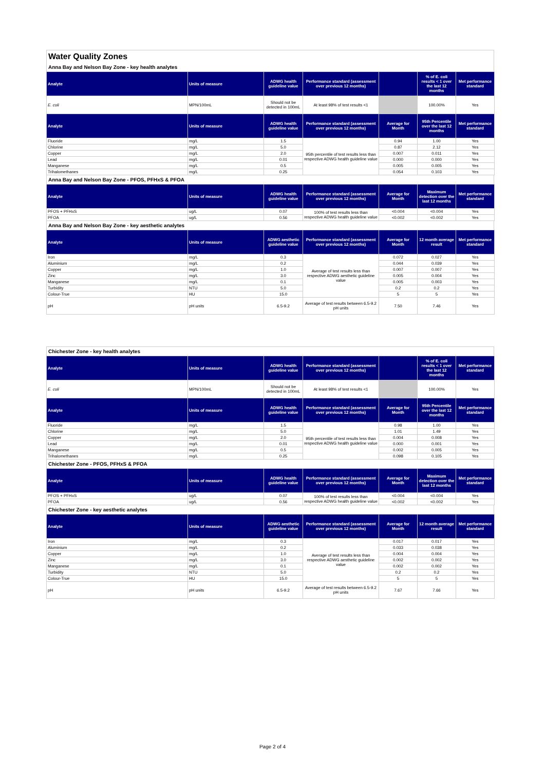Water Quality Zones
Anna Bay and Nelson Bay Zone - key health analytes
| Analyte | Units of measure | ADWG health guideline value | Performance standard (assessment over previous 12 months) | | % of E. coli results < 1 over the last 12 months | Met performance standard |
| --- | --- | --- | --- | --- | --- | --- |
| E. coli | MPN/100mL | Should not be detected in 100mL | At least 98% of test results <1 | | 100.00% | Yes |
| Analyte | Units of measure | ADWG health guideline value | Performance standard (assessment over previous 12 months) | Average for Month | 95th Percentile over the last 12 months | Met performance standard |
| Fluoride | mg/L | 1.5 | 95th percentile of test results less than respective ADWG health guideline value | 0.94 | 1.00 | Yes |
| Chlorine | mg/L | 5.0 | | 0.87 | 2.12 | Yes |
| Copper | mg/L | 2.0 | | 0.007 | 0.011 | Yes |
| Lead | mg/L | 0.01 | | 0.000 | 0.000 | Yes |
| Manganese | mg/L | 0.5 | | 0.005 | 0.005 | Yes |
| Trihalomethanes | mg/L | 0.25 | | 0.054 | 0.103 | Yes |
Anna Bay and Nelson Bay Zone - PFOS, PFHxS & PFOA
| Analyte | Units of measure | ADWG health guideline value | Performance standard (assessment over previous 12 months) | Average for Month | Maximum detection over the last 12 months | Met performance standard |
| --- | --- | --- | --- | --- | --- | --- |
| PFOS + PFHxS | ug/L | 0.07 | 100% of test results less than respective ADWG health guideline value | <0.004 | <0.004 | Yes |
| PFOA | ug/L | 0.56 | | <0.002 | <0.002 | Yes |
Anna Bay and Nelson Bay Zone - key aesthetic analytes
| Analyte | Units of measure | ADWG aesthetic guideline value | Performance standard (assessment over previous 12 months) | Average for Month | 12 month average result | Met performance standard |
| --- | --- | --- | --- | --- | --- | --- |
| Iron | mg/L | 0.3 | Average of test results less than respective ADWG aesthetic guideline value | 0.072 | 0.027 | Yes |
| Aluminium | mg/L | 0.2 | | 0.044 | 0.039 | Yes |
| Copper | mg/L | 1.0 | | 0.007 | 0.007 | Yes |
| Zinc | mg/L | 3.0 | | 0.005 | 0.004 | Yes |
| Manganese | mg/L | 0.1 | | 0.005 | 0.003 | Yes |
| Turbidity | NTU | 5.0 | | 0.2 | 0.2 | Yes |
| Colour-True | HU | 15.0 | | 5 | 5 | Yes |
| pH | pH units | 6.5-9.2 | Average of test results between 6.5-9.2 pH units | 7.50 | 7.46 | Yes |
Chichester Zone - key health analytes
| Analyte | Units of measure | ADWG health guideline value | Performance standard (assessment over previous 12 months) | | % of E. coli results < 1 over the last 12 months | Met performance standard |
| --- | --- | --- | --- | --- | --- | --- |
| E. coli | MPN/100mL | Should not be detected in 100mL | At least 98% of test results <1 | | 100.00% | Yes |
| Analyte | Units of measure | ADWG health guideline value | Performance standard (assessment over previous 12 months) | Average for Month | 95th Percentile over the last 12 months | Met performance standard |
| Fluoride | mg/L | 1.5 | 95th percentile of test results less than respective ADWG health guideline value | 0.98 | 1.00 | Yes |
| Chlorine | mg/L | 5.0 | | 1.01 | 1.49 | Yes |
| Copper | mg/L | 2.0 | | 0.004 | 0.008 | Yes |
| Lead | mg/L | 0.01 | | 0.000 | 0.001 | Yes |
| Manganese | mg/L | 0.5 | | 0.002 | 0.005 | Yes |
| Trihalomethanes | mg/L | 0.25 | | 0.098 | 0.105 | Yes |
Chichester Zone - PFOS, PFHxS & PFOA
| Analyte | Units of measure | ADWG health guideline value | Performance standard (assessment over previous 12 months) | Average for Month | Maximum detection over the last 12 months | Met performance standard |
| --- | --- | --- | --- | --- | --- | --- |
| PFOS + PFHxS | ug/L | 0.07 | 100% of test results less than respective ADWG health guideline value | <0.004 | <0.004 | Yes |
| PFOA | ug/L | 0.56 | | <0.002 | <0.002 | Yes |
Chichester Zone - key aesthetic analytes
| Analyte | Units of measure | ADWG aesthetic guideline value | Performance standard (assessment over previous 12 months) | Average for Month | 12 month average result | Met performance standard |
| --- | --- | --- | --- | --- | --- | --- |
| Iron | mg/L | 0.3 | Average of test results less than respective ADWG aesthetic guideline value | 0.017 | 0.017 | Yes |
| Aluminium | mg/L | 0.2 | | 0.033 | 0.038 | Yes |
| Copper | mg/L | 1.0 | | 0.004 | 0.004 | Yes |
| Zinc | mg/L | 3.0 | | 0.002 | 0.002 | Yes |
| Manganese | mg/L | 0.1 | | 0.002 | 0.002 | Yes |
| Turbidity | NTU | 5.0 | | 0.2 | 0.2 | Yes |
| Colour-True | HU | 15.0 | | 5 | 5 | Yes |
| pH | pH units | 6.5-9.2 | Average of test results between 6.5-9.2 pH units | 7.67 | 7.66 | Yes |
Page 2 of 4